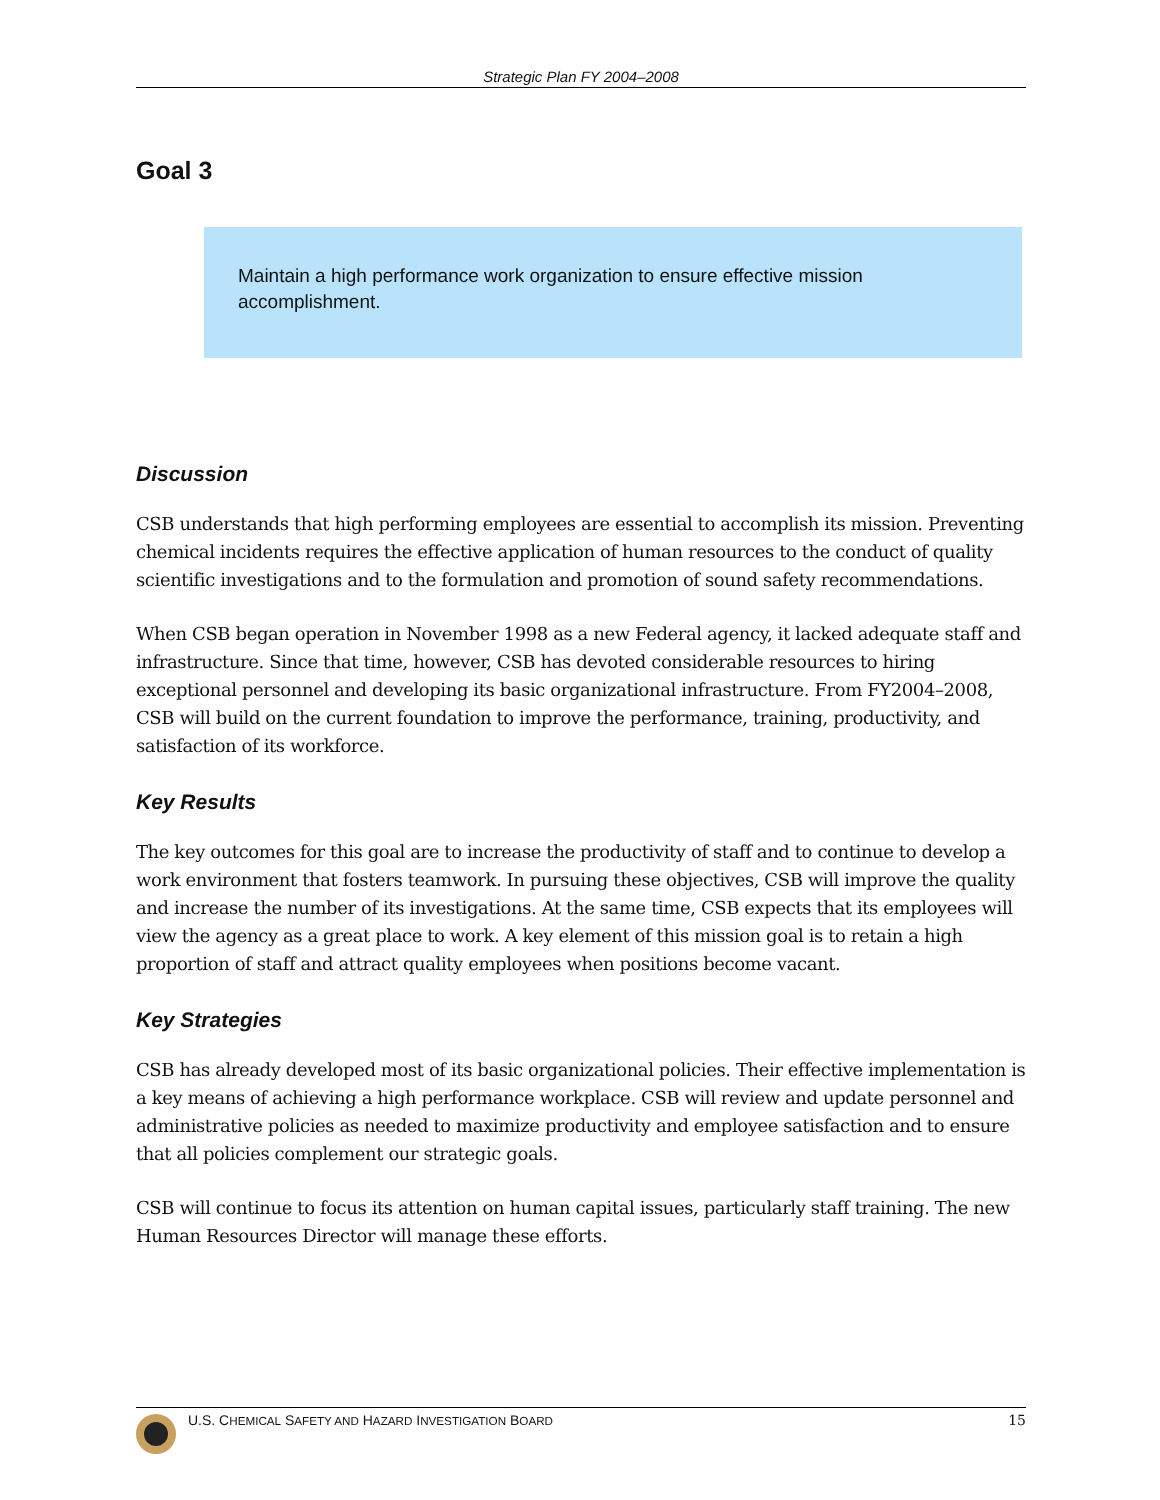Strategic Plan FY 2004–2008
Goal 3
Maintain a high performance work organization to ensure effective mission accomplishment.
Discussion
CSB understands that high performing employees are essential to accomplish its mission. Preventing chemical incidents requires the effective application of human resources to the conduct of quality scientific investigations and to the formulation and promotion of sound safety recommendations.
When CSB began operation in November 1998 as a new Federal agency, it lacked adequate staff and infrastructure. Since that time, however, CSB has devoted considerable resources to hiring exceptional personnel and developing its basic organizational infrastructure. From FY2004–2008, CSB will build on the current foundation to improve the performance, training, productivity, and satisfaction of its workforce.
Key Results
The key outcomes for this goal are to increase the productivity of staff and to continue to develop a work environment that fosters teamwork. In pursuing these objectives, CSB will improve the quality and increase the number of its investigations. At the same time, CSB expects that its employees will view the agency as a great place to work. A key element of this mission goal is to retain a high proportion of staff and attract quality employees when positions become vacant.
Key Strategies
CSB has already developed most of its basic organizational policies. Their effective implementation is a key means of achieving a high performance workplace. CSB will review and update personnel and administrative policies as needed to maximize productivity and employee satisfaction and to ensure that all policies complement our strategic goals.
CSB will continue to focus its attention on human capital issues, particularly staff training. The new Human Resources Director will manage these efforts.
U.S. CHEMICAL SAFETY AND HAZARD INVESTIGATION BOARD 15